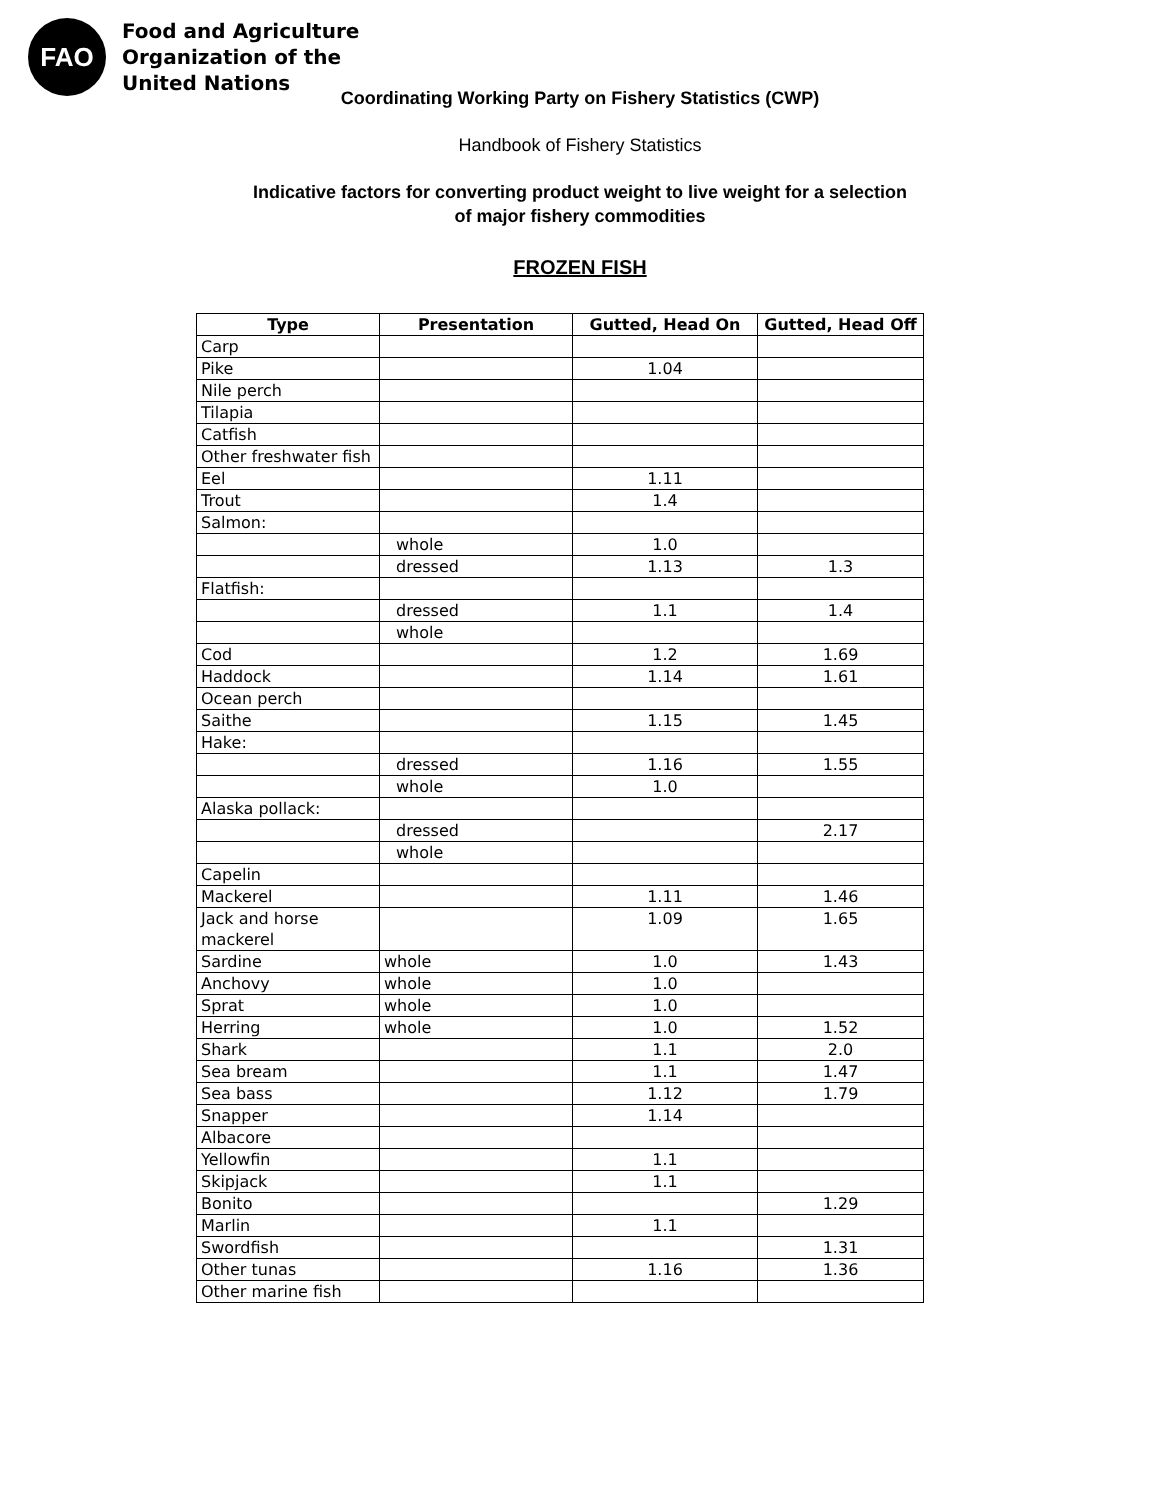FAO
Food and Agriculture
Organization of the
United Nations
Coordinating Working Party on Fishery Statistics (CWP)
Handbook of Fishery Statistics
Indicative factors for converting product weight to live weight for a selection
of major fishery commodities
FROZEN FISH
| Type | Presentation | Gutted, Head On | Gutted, Head Off |
| --- | --- | --- | --- |
| Carp | | | |
| Pike | | 1.04 | |
| Nile perch | | | |
| Tilapia | | | |
| Catfish | | | |
| Other freshwater fish | | | |
| Eel | | 1.11 | |
| Trout | | 1.4 | |
| Salmon: | | | |
| | whole | 1.0 | |
| | dressed | 1.13 | 1.3 |
| Flatfish: | | | |
| | dressed | 1.1 | 1.4 |
| | whole | | |
| Cod | | 1.2 | 1.69 |
| Haddock | | 1.14 | 1.61 |
| Ocean perch | | | |
| Saithe | | 1.15 | 1.45 |
| Hake: | | | |
| | dressed | 1.16 | 1.55 |
| | whole | 1.0 | |
| Alaska pollack: | | | |
| | dressed | | 2.17 |
| | whole | | |
| Capelin | | | |
| Mackerel | | 1.11 | 1.46 |
| Jack and horse mackerel | | 1.09 | 1.65 |
| Sardine | whole | 1.0 | 1.43 |
| Anchovy | whole | 1.0 | |
| Sprat | whole | 1.0 | |
| Herring | whole | 1.0 | 1.52 |
| Shark | | 1.1 | 2.0 |
| Sea bream | | 1.1 | 1.47 |
| Sea bass | | 1.12 | 1.79 |
| Snapper | | 1.14 | |
| Albacore | | | |
| Yellowfin | | 1.1 | |
| Skipjack | | 1.1 | |
| Bonito | | | 1.29 |
| Marlin | | 1.1 | |
| Swordfish | | | 1.31 |
| Other tunas | | 1.16 | 1.36 |
| Other marine fish | | | |